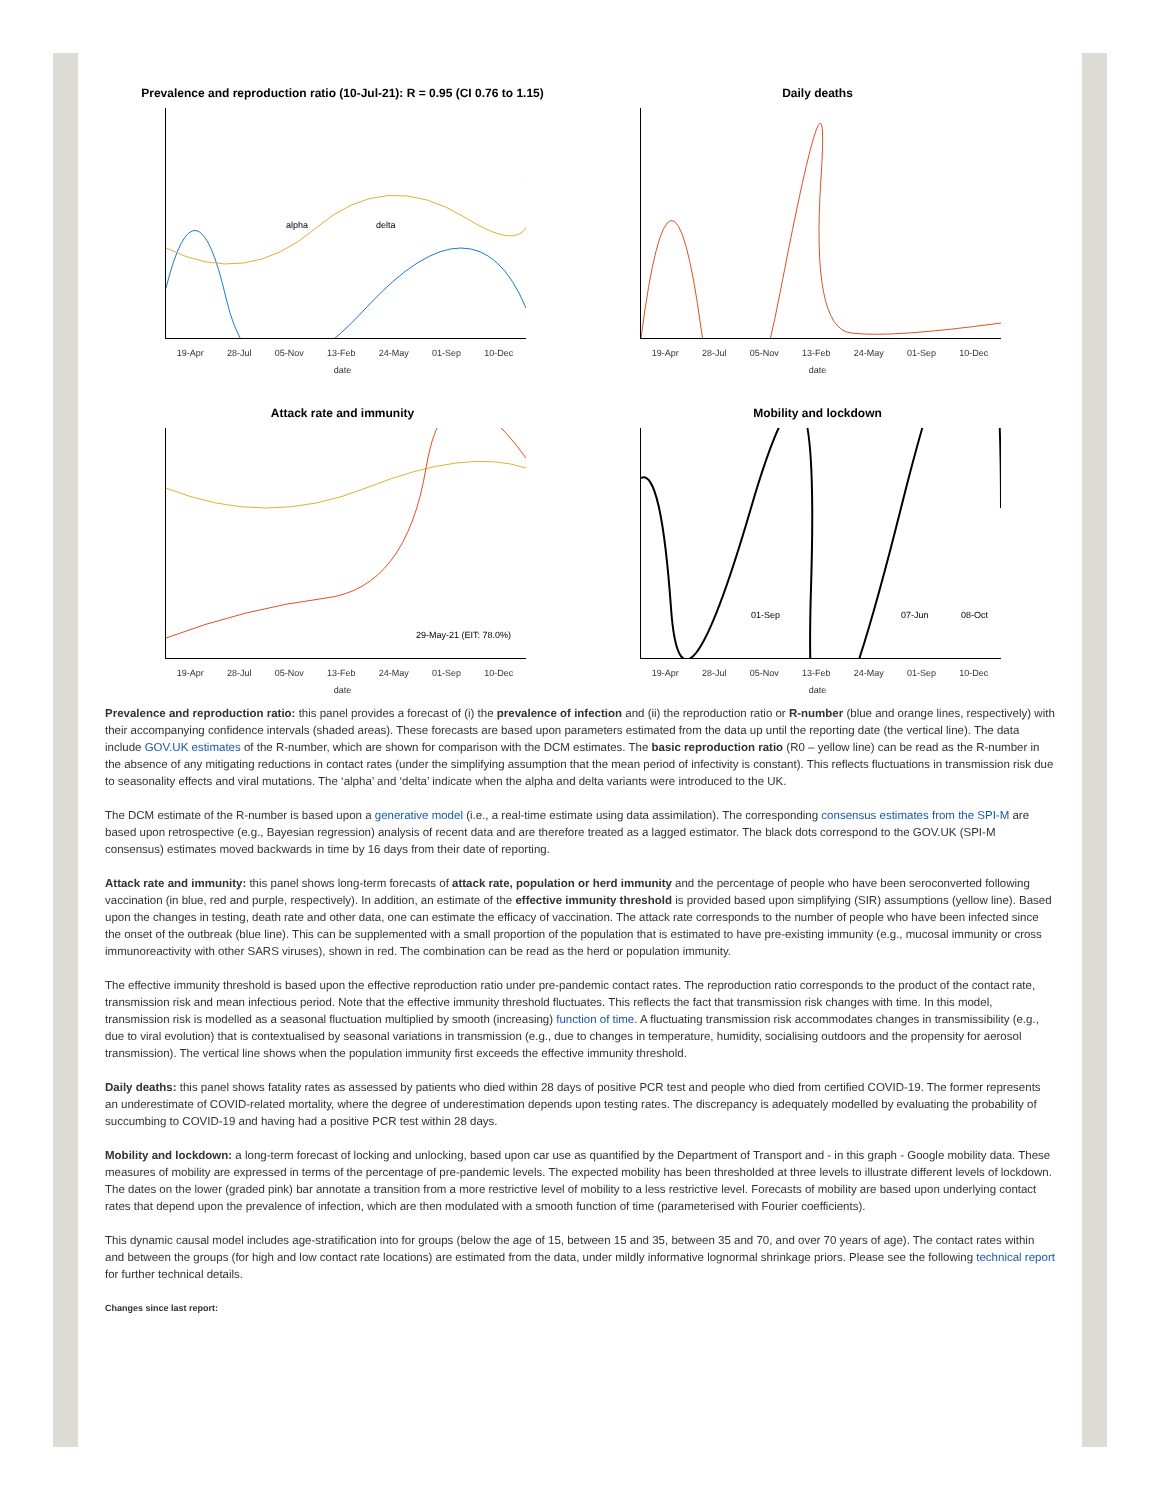Prevalence and reproduction ratio (10-Jul-21): R = 0.95 (CI 0.76 to 1.15)
alpha
delta
19-Apr 28-Jul 05-Nov 13-Feb 24-May 01-Sep 10-Dec
date
Daily deaths
19-Apr 28-Jul 05-Nov 13-Feb 24-May 01-Sep 10-Dec
date
Attack rate and immunity
29-May-21 (EIT: 78.0%)
19-Apr 28-Jul 05-Nov 13-Feb 24-May 01-Sep 10-Dec
date
Mobility and lockdown
01-Sep
07-Jun
08-Oct
19-Apr 28-Jul 05-Nov 13-Feb 24-May 01-Sep 10-Dec
date
Prevalence and reproduction ratio: this panel provides a forecast of (i) the prevalence of infection and (ii) the reproduction ratio or R-number (blue and orange lines, respectively) with their accompanying confidence intervals (shaded areas). These forecasts are based upon parameters estimated from the data up until the reporting date (the vertical line). The data include GOV.UK estimates of the R-number, which are shown for comparison with the DCM estimates. The basic reproduction ratio (R0 – yellow line) can be read as the R-number in the absence of any mitigating reductions in contact rates (under the simplifying assumption that the mean period of infectivity is constant). This reflects fluctuations in transmission risk due to seasonality effects and viral mutations. The ‘alpha’ and ‘delta’ indicate when the alpha and delta variants were introduced to the UK.
The DCM estimate of the R-number is based upon a generative model (i.e., a real-time estimate using data assimilation). The corresponding consensus estimates from the SPI-M are based upon retrospective (e.g., Bayesian regression) analysis of recent data and are therefore treated as a lagged estimator. The black dots correspond to the GOV.UK (SPI-M consensus) estimates moved backwards in time by 16 days from their date of reporting.
Attack rate and immunity: this panel shows long-term forecasts of attack rate, population or herd immunity and the percentage of people who have been seroconverted following vaccination (in blue, red and purple, respectively). In addition, an estimate of the effective immunity threshold is provided based upon simplifying (SIR) assumptions (yellow line). Based upon the changes in testing, death rate and other data, one can estimate the efficacy of vaccination. The attack rate corresponds to the number of people who have been infected since the onset of the outbreak (blue line). This can be supplemented with a small proportion of the population that is estimated to have pre-existing immunity (e.g., mucosal immunity or cross immunoreactivity with other SARS viruses), shown in red. The combination can be read as the herd or population immunity.
The effective immunity threshold is based upon the effective reproduction ratio under pre-pandemic contact rates. The reproduction ratio corresponds to the product of the contact rate, transmission risk and mean infectious period. Note that the effective immunity threshold fluctuates. This reflects the fact that transmission risk changes with time. In this model, transmission risk is modelled as a seasonal fluctuation multiplied by smooth (increasing) function of time. A fluctuating transmission risk accommodates changes in transmissibility (e.g., due to viral evolution) that is contextualised by seasonal variations in transmission (e.g., due to changes in temperature, humidity, socialising outdoors and the propensity for aerosol transmission). The vertical line shows when the population immunity first exceeds the effective immunity threshold.
Daily deaths: this panel shows fatality rates as assessed by patients who died within 28 days of positive PCR test and people who died from certified COVID-19. The former represents an underestimate of COVID-related mortality, where the degree of underestimation depends upon testing rates. The discrepancy is adequately modelled by evaluating the probability of succumbing to COVID-19 and having had a positive PCR test within 28 days.
Mobility and lockdown: a long-term forecast of locking and unlocking, based upon car use as quantified by the Department of Transport and - in this graph - Google mobility data. These measures of mobility are expressed in terms of the percentage of pre-pandemic levels. The expected mobility has been thresholded at three levels to illustrate different levels of lockdown. The dates on the lower (graded pink) bar annotate a transition from a more restrictive level of mobility to a less restrictive level. Forecasts of mobility are based upon underlying contact rates that depend upon the prevalence of infection, which are then modulated with a smooth function of time (parameterised with Fourier coefficients).
This dynamic causal model includes age-stratification into for groups (below the age of 15, between 15 and 35, between 35 and 70, and over 70 years of age). The contact rates within and between the groups (for high and low contact rate locations) are estimated from the data, under mildly informative lognormal shrinkage priors. Please see the following technical report for further technical details.
Changes since last report: